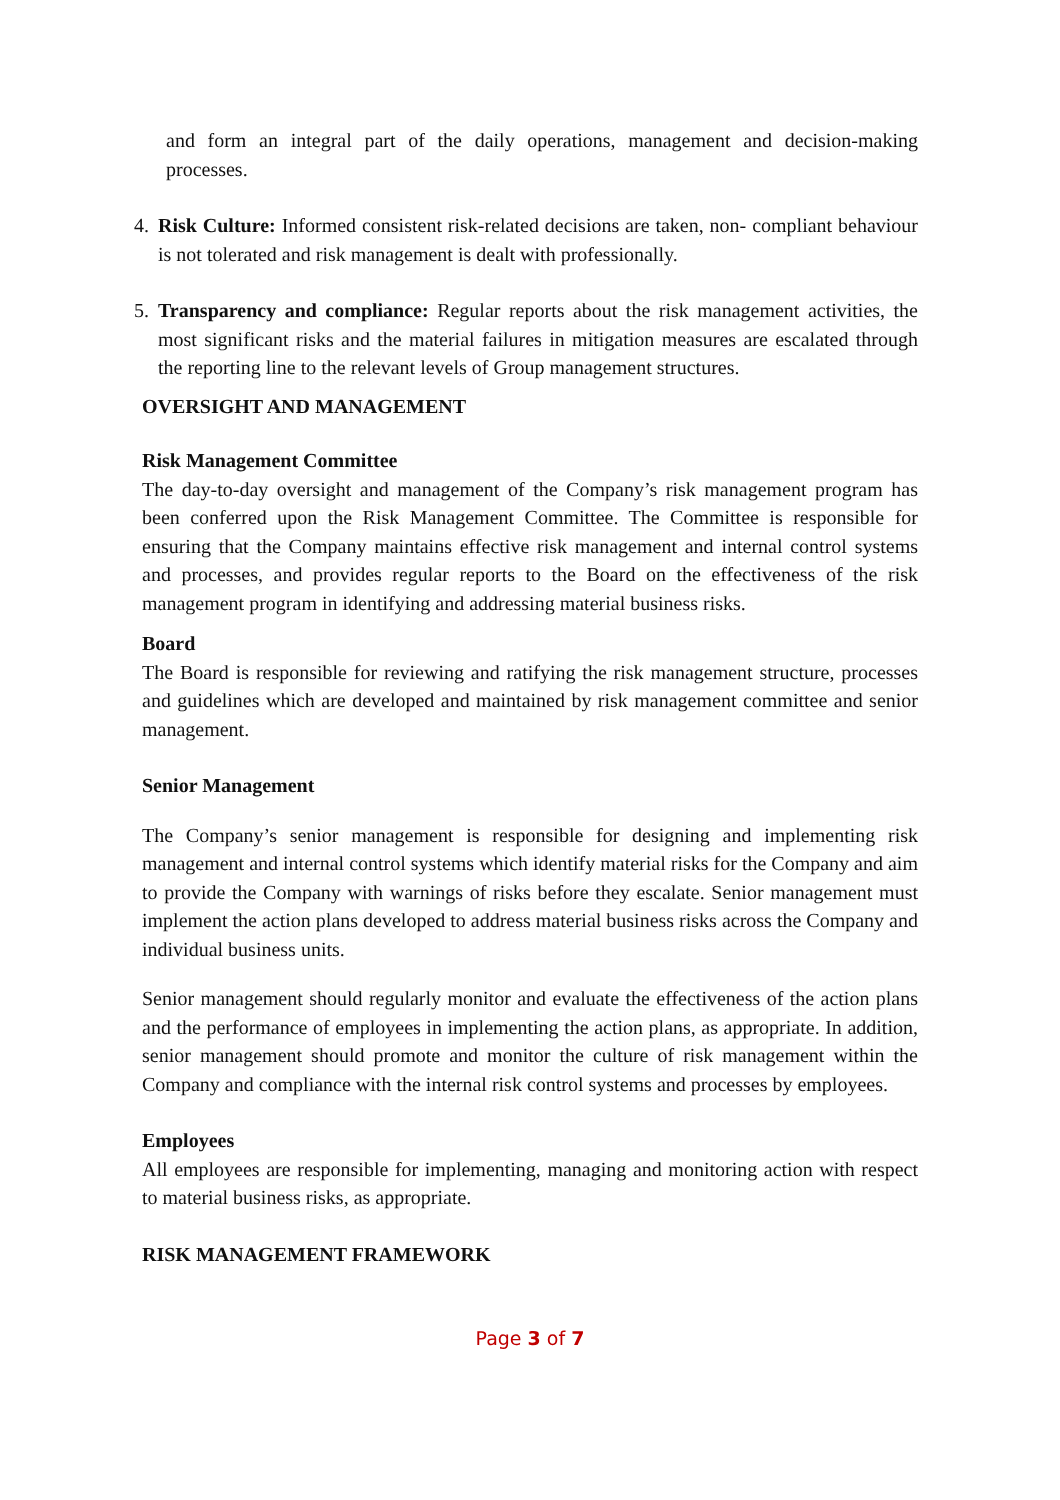and form an integral part of the daily operations, management and decision-making processes.
4. Risk Culture: Informed consistent risk-related decisions are taken, non- compliant behaviour is not tolerated and risk management is dealt with professionally.
5. Transparency and compliance: Regular reports about the risk management activities, the most significant risks and the material failures in mitigation measures are escalated through the reporting line to the relevant levels of Group management structures.
OVERSIGHT AND MANAGEMENT
Risk Management Committee
The day-to-day oversight and management of the Company’s risk management program has been conferred upon the Risk Management Committee. The Committee is responsible for ensuring that the Company maintains effective risk management and internal control systems and processes, and provides regular reports to the Board on the effectiveness of the risk management program in identifying and addressing material business risks.
Board
The Board is responsible for reviewing and ratifying the risk management structure, processes and guidelines which are developed and maintained by risk management committee and senior management.
Senior Management
The Company’s senior management is responsible for designing and implementing risk management and internal control systems which identify material risks for the Company and aim to provide the Company with warnings of risks before they escalate. Senior management must implement the action plans developed to address material business risks across the Company and individual business units.
Senior management should regularly monitor and evaluate the effectiveness of the action plans and the performance of employees in implementing the action plans, as appropriate. In addition, senior management should promote and monitor the culture of risk management within the Company and compliance with the internal risk control systems and processes by employees.
Employees
All employees are responsible for implementing, managing and monitoring action with respect to material business risks, as appropriate.
RISK MANAGEMENT FRAMEWORK
Page 3 of 7